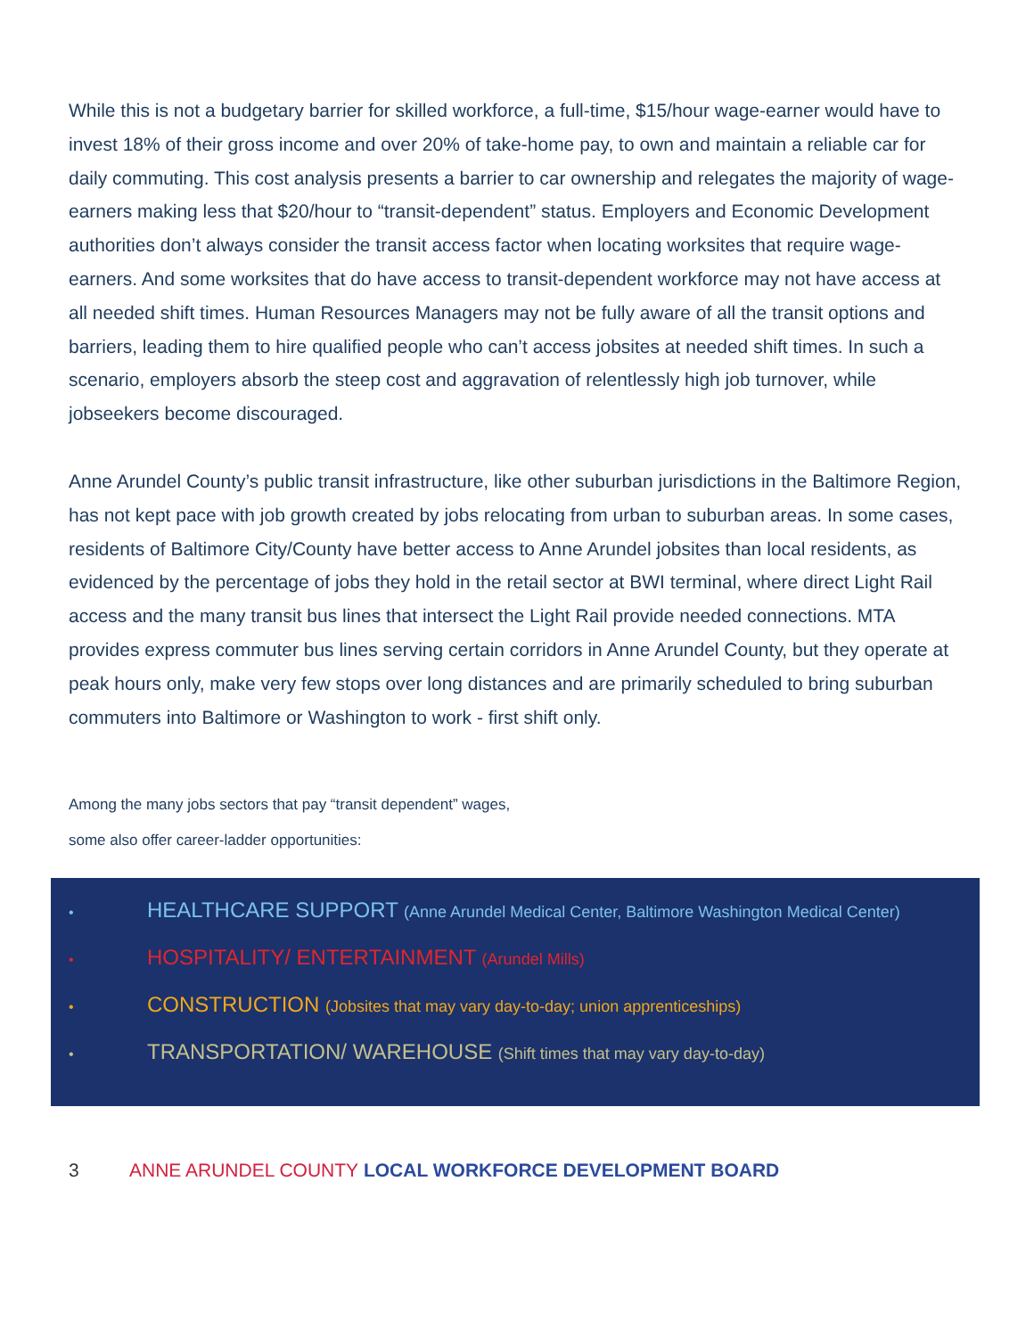While this is not a budgetary barrier for skilled workforce, a full-time, $15/hour wage-earner would have to invest 18% of their gross income and over 20% of take-home pay, to own and maintain a reliable car for daily commuting. This cost analysis presents a barrier to car ownership and relegates the majority of wage-earners making less that $20/hour to “transit-dependent” status. Employers and Economic Development authorities don’t always consider the transit access factor when locating worksites that require wage-earners. And some worksites that do have access to transit-dependent workforce may not have access at all needed shift times. Human Resources Managers may not be fully aware of all the transit options and barriers, leading them to hire qualified people who can’t access jobsites at needed shift times. In such a scenario, employers absorb the steep cost and aggravation of relentlessly high job turnover, while jobseekers become discouraged.
Anne Arundel County’s public transit infrastructure, like other suburban jurisdictions in the Baltimore Region, has not kept pace with job growth created by jobs relocating from urban to suburban areas. In some cases, residents of Baltimore City/County have better access to Anne Arundel jobsites than local residents, as evidenced by the percentage of jobs they hold in the retail sector at BWI terminal, where direct Light Rail access and the many transit bus lines that intersect the Light Rail provide needed connections. MTA provides express commuter bus lines serving certain corridors in Anne Arundel County, but they operate at peak hours only, make very few stops over long distances and are primarily scheduled to bring suburban commuters into Baltimore or Washington to work - first shift only.
Among the many jobs sectors that pay “transit dependent” wages,
some also offer career-ladder opportunities:
• HEALTHCARE SUPPORT (Anne Arundel Medical Center, Baltimore Washington Medical Center)
• HOSPITALITY/ ENTERTAINMENT (Arundel Mills)
• CONSTRUCTION (Jobsites that may vary day-to-day; union apprenticeships)
• TRANSPORTATION/ WAREHOUSE (Shift times that may vary day-to-day)
3 ANNE ARUNDEL COUNTY LOCAL WORKFORCE DEVELOPMENT BOARD